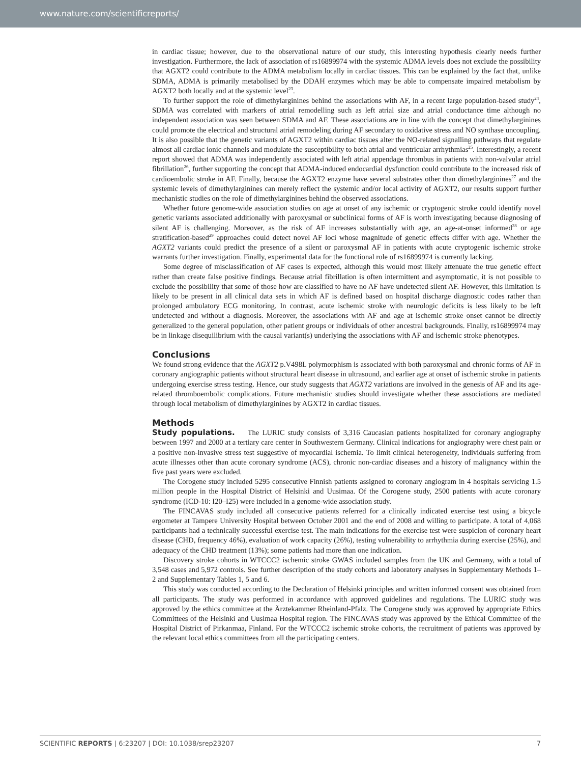www.nature.com/scientificreports/
in cardiac tissue; however, due to the observational nature of our study, this interesting hypothesis clearly needs further investigation. Furthermore, the lack of association of rs16899974 with the systemic ADMA levels does not exclude the possibility that AGXT2 could contribute to the ADMA metabolism locally in cardiac tissues. This can be explained by the fact that, unlike SDMA, ADMA is primarily metabolised by the DDAH enzymes which may be able to compensate impaired metabolism by AGXT2 both locally and at the systemic level<sup>23</sup>.
To further support the role of dimethylarginines behind the associations with AF, in a recent large population-based study<sup>24</sup>, SDMA was correlated with markers of atrial remodelling such as left atrial size and atrial conductance time although no independent association was seen between SDMA and AF. These associations are in line with the concept that dimethylarginines could promote the electrical and structural atrial remodeling during AF secondary to oxidative stress and NO synthase uncoupling. It is also possible that the genetic variants of AGXT2 within cardiac tissues alter the NO-related signalling pathways that regulate almost all cardiac ionic channels and modulate the susceptibility to both atrial and ventricular arrhythmias<sup>25</sup>. Interestingly, a recent report showed that ADMA was independently associated with left atrial appendage thrombus in patients with non-valvular atrial fibrillation<sup>26</sup>, further supporting the concept that ADMA-induced endocardial dysfunction could contribute to the increased risk of cardioembolic stroke in AF. Finally, because the AGXT2 enzyme have several substrates other than dimethylarginines<sup>27</sup> and the systemic levels of dimethylarginines can merely reflect the systemic and/or local activity of AGXT2, our results support further mechanistic studies on the role of dimethylarginines behind the observed associations.
Whether future genome-wide association studies on age at onset of any ischemic or cryptogenic stroke could identify novel genetic variants associated additionally with paroxysmal or subclinical forms of AF is worth investigating because diagnosing of silent AF is challenging. Moreover, as the risk of AF increases substantially with age, an age-at-onset informed<sup>28</sup> or age stratification-based<sup>29</sup> approaches could detect novel AF loci whose magnitude of genetic effects differ with age. Whether the AGXT2 variants could predict the presence of a silent or paroxysmal AF in patients with acute cryptogenic ischemic stroke warrants further investigation. Finally, experimental data for the functional role of rs16899974 is currently lacking.
Some degree of misclassification of AF cases is expected, although this would most likely attenuate the true genetic effect rather than create false positive findings. Because atrial fibrillation is often intermittent and asymptomatic, it is not possible to exclude the possibility that some of those how are classified to have no AF have undetected silent AF. However, this limitation is likely to be present in all clinical data sets in which AF is defined based on hospital discharge diagnostic codes rather than prolonged ambulatory ECG monitoring. In contrast, acute ischemic stroke with neurologic deficits is less likely to be left undetected and without a diagnosis. Moreover, the associations with AF and age at ischemic stroke onset cannot be directly generalized to the general population, other patient groups or individuals of other ancestral backgrounds. Finally, rs16899974 may be in linkage disequilibrium with the causal variant(s) underlying the associations with AF and ischemic stroke phenotypes.
Conclusions
We found strong evidence that the AGXT2 p.V498L polymorphism is associated with both paroxysmal and chronic forms of AF in coronary angiographic patients without structural heart disease in ultrasound, and earlier age at onset of ischemic stroke in patients undergoing exercise stress testing. Hence, our study suggests that AGXT2 variations are involved in the genesis of AF and its age-related thromboembolic complications. Future mechanistic studies should investigate whether these associations are mediated through local metabolism of dimethylarginines by AGXT2 in cardiac tissues.
Methods
Study populations. The LURIC study consists of 3,316 Caucasian patients hospitalized for coronary angiography between 1997 and 2000 at a tertiary care center in Southwestern Germany. Clinical indications for angiography were chest pain or a positive non-invasive stress test suggestive of myocardial ischemia. To limit clinical heterogeneity, individuals suffering from acute illnesses other than acute coronary syndrome (ACS), chronic non-cardiac diseases and a history of malignancy within the five past years were excluded.
The Corogene study included 5295 consecutive Finnish patients assigned to coronary angiogram in 4 hospitals servicing 1.5 million people in the Hospital District of Helsinki and Uusimaa. Of the Corogene study, 2500 patients with acute coronary syndrome (ICD-10: I20–I25) were included in a genome-wide association study.
The FINCAVAS study included all consecutive patients referred for a clinically indicated exercise test using a bicycle ergometer at Tampere University Hospital between October 2001 and the end of 2008 and willing to participate. A total of 4,068 participants had a technically successful exercise test. The main indications for the exercise test were suspicion of coronary heart disease (CHD, frequency 46%), evaluation of work capacity (26%), testing vulnerability to arrhythmia during exercise (25%), and adequacy of the CHD treatment (13%); some patients had more than one indication.
Discovery stroke cohorts in WTCCC2 ischemic stroke GWAS included samples from the UK and Germany, with a total of 3,548 cases and 5,972 controls. See further description of the study cohorts and laboratory analyses in Supplementary Methods 1–2 and Supplementary Tables 1, 5 and 6.
This study was conducted according to the Declaration of Helsinki principles and written informed consent was obtained from all participants. The study was performed in accordance with approved guidelines and regulations. The LURIC study was approved by the ethics committee at the Ärztekammer Rheinland-Pfalz. The Corogene study was approved by appropriate Ethics Committees of the Helsinki and Uusimaa Hospital region. The FINCAVAS study was approved by the Ethical Committee of the Hospital District of Pirkanmaa, Finland. For the WTCCC2 ischemic stroke cohorts, the recruitment of patients was approved by the relevant local ethics committees from all the participating centers.
SCIENTIFIC REPORTS | 6:23207 | DOI: 10.1038/srep23207 7